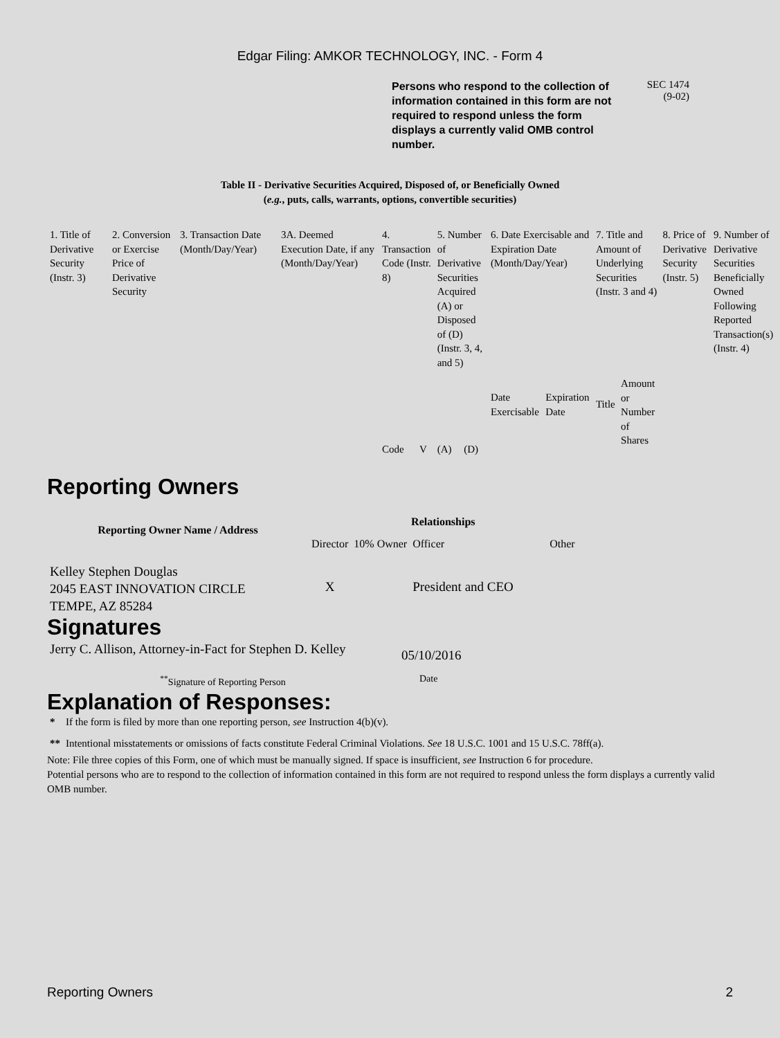Edgar Filing: AMKOR TECHNOLOGY, INC. - Form 4
Persons who respond to the collection of information contained in this form are not required to respond unless the form displays a currently valid OMB control number.
SEC 1474
(9-02)
Table II - Derivative Securities Acquired, Disposed of, or Beneficially Owned
(e.g., puts, calls, warrants, options, convertible securities)
| 1. Title of Derivative Security (Instr. 3) | 2. Conversion or Exercise Price of Derivative Security | 3. Transaction Date (Month/Day/Year) | 3A. Deemed Execution Date, if any (Month/Day/Year) | 4. Transaction Code (Instr. 8) | | 5. Number of Derivative Securities Acquired (A) or Disposed of (D) (Instr. 3, 4, and 5) | | 6. Date Exercisable and Expiration Date (Month/Day/Year) | | 7. Title and Amount of Underlying Securities (Instr. 3 and 4) | | 8. Price of Derivative Security (Instr. 5) | 9. Number of Derivative Securities Beneficially Owned Following Reported Transaction(s) (Instr. 4) |
| --- | --- | --- | --- | --- | --- | --- | --- | --- | --- | --- | --- | --- | --- |
| | | | | Code | V | (A) | (D) | Date Exercisable | Expiration Date | Title | Amount or Number of Shares | | |
Reporting Owners
| Reporting Owner Name / Address | Relationships | | | |
| --- | --- | --- | --- | --- |
| | Director | 10% Owner | Officer | Other |
| Kelley Stephen Douglas 2045 EAST INNOVATION CIRCLE TEMPE, AZ 85284 | X | | President and CEO | |
Signatures
| Jerry C. Allison, Attorney-in-Fact for Stephen D. Kelley | 05/10/2016 |
| <sup>**</sup> Signature of Reporting Person | Date |
Explanation of Responses:
| * | If the form is filed by more than one reporting person, see Instruction 4(b)(v). |
| ** | Intentional misstatements or omissions of facts constitute Federal Criminal Violations. See 18 U.S.C. 1001 and 15 U.S.C. 78ff(a). |
Note: File three copies of this Form, one of which must be manually signed. If space is insufficient, see Instruction 6 for procedure.
Potential persons who are to respond to the collection of information contained in this form are not required to respond unless the form displays a currently valid OMB number.
Reporting Owners 2